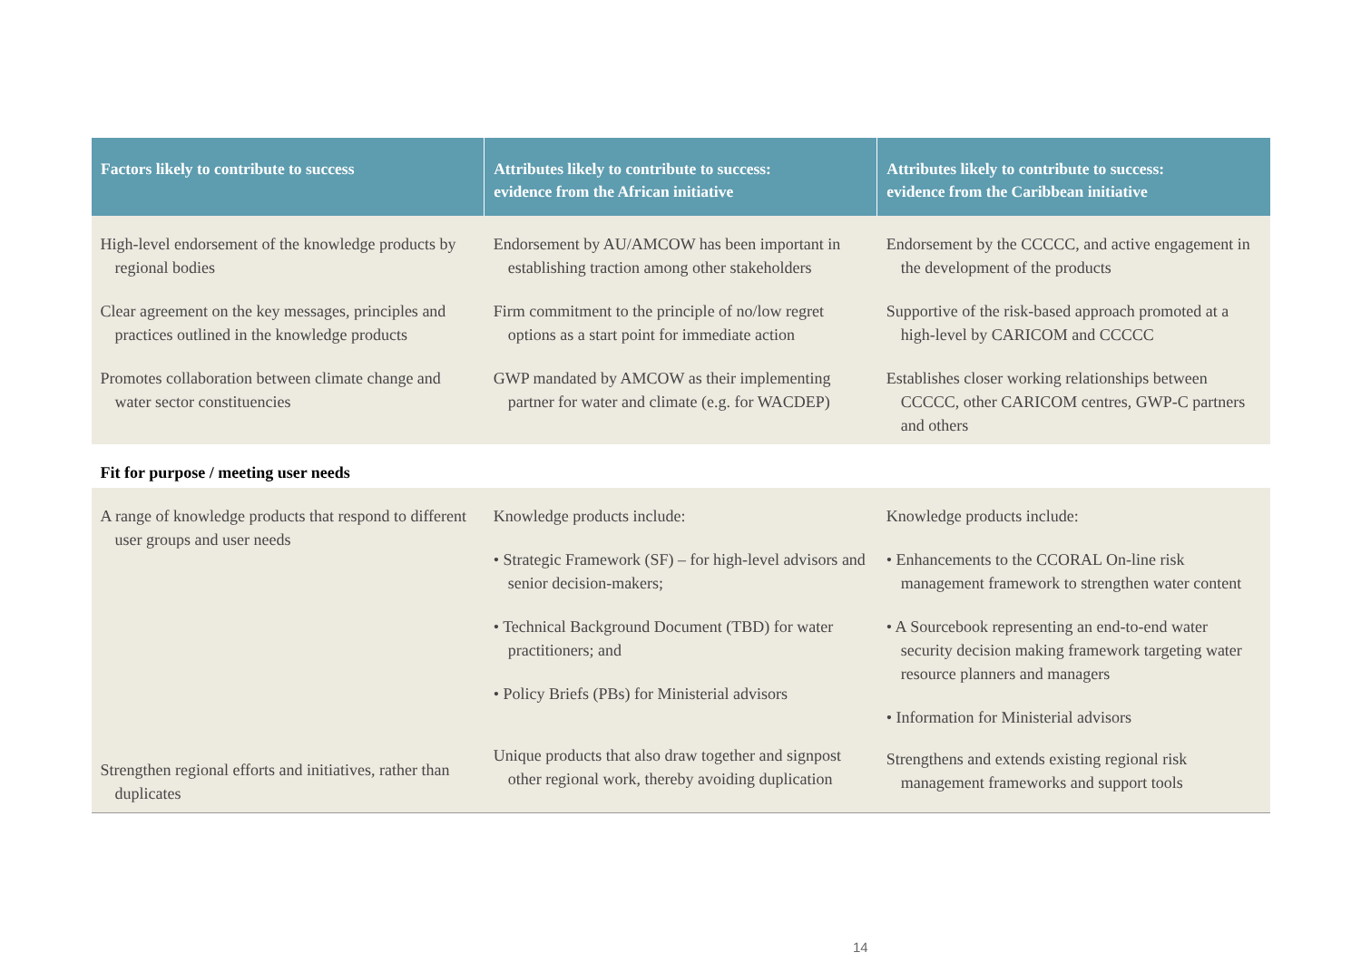| Factors likely to contribute to success | Attributes likely to contribute to success: evidence from the African initiative | Attributes likely to contribute to success: evidence from the Caribbean initiative |
| --- | --- | --- |
| High-level endorsement of the knowledge products by regional bodies Clear agreement on the key messages, principles and practices outlined in the knowledge products Promotes collaboration between climate change and water sector constituencies | Endorsement by AU/AMCOW has been important in establishing traction among other stakeholders Firm commitment to the principle of no/low regret options as a start point for immediate action GWP mandated by AMCOW as their implementing partner for water and climate (e.g. for WACDEP) | Endorsement by the CCCCC, and active engagement in the development of the products Supportive of the risk-based approach promoted at a high-level by CARICOM and CCCCC Establishes closer working relationships between CCCCC, other CARICOM centres, GWP-C partners and others |
| Fit for purpose / meeting user needs | | |
| A range of knowledge products that respond to different user groups and user needs | Knowledge products include: • Strategic Framework (SF) – for high-level advisors and senior decision-makers; • Technical Background Document (TBD) for water practitioners; and • Policy Briefs (PBs) for Ministerial advisors | Knowledge products include: • Enhancements to the CCORAL On-line risk management framework to strengthen water content • A Sourcebook representing an end-to-end water security decision making framework targeting water resource planners and managers • Information for Ministerial advisors |
| Strengthen regional efforts and initiatives, rather than duplicates | Unique products that also draw together and signpost other regional work, thereby avoiding duplication | Strengthens and extends existing regional risk management frameworks and support tools |
14